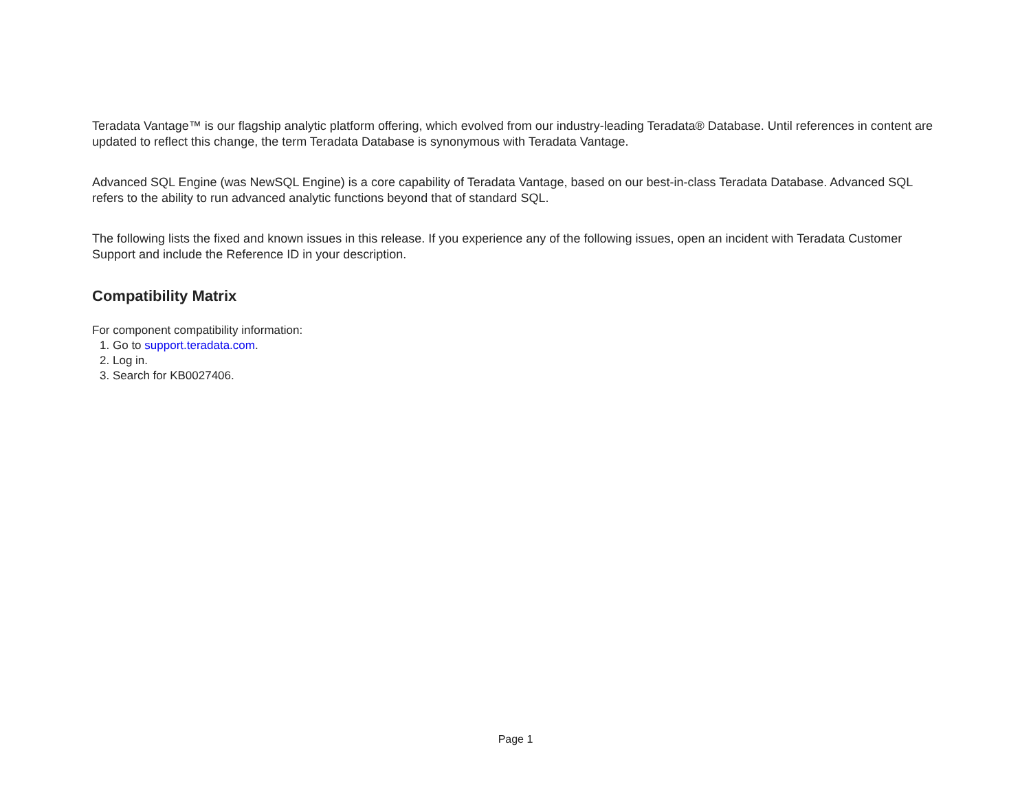Teradata Vantage™ is our flagship analytic platform offering, which evolved from our industry-leading Teradata® Database. Until references in content are updated to reflect this change, the term Teradata Database is synonymous with Teradata Vantage.
Advanced SQL Engine (was NewSQL Engine) is a core capability of Teradata Vantage, based on our best-in-class Teradata Database. Advanced SQL refers to the ability to run advanced analytic functions beyond that of standard SQL.
The following lists the fixed and known issues in this release. If you experience any of the following issues, open an incident with Teradata Customer Support and include the Reference ID in your description.
Compatibility Matrix
For component compatibility information:
1. Go to support.teradata.com.
2. Log in.
3. Search for KB0027406.
Page 1